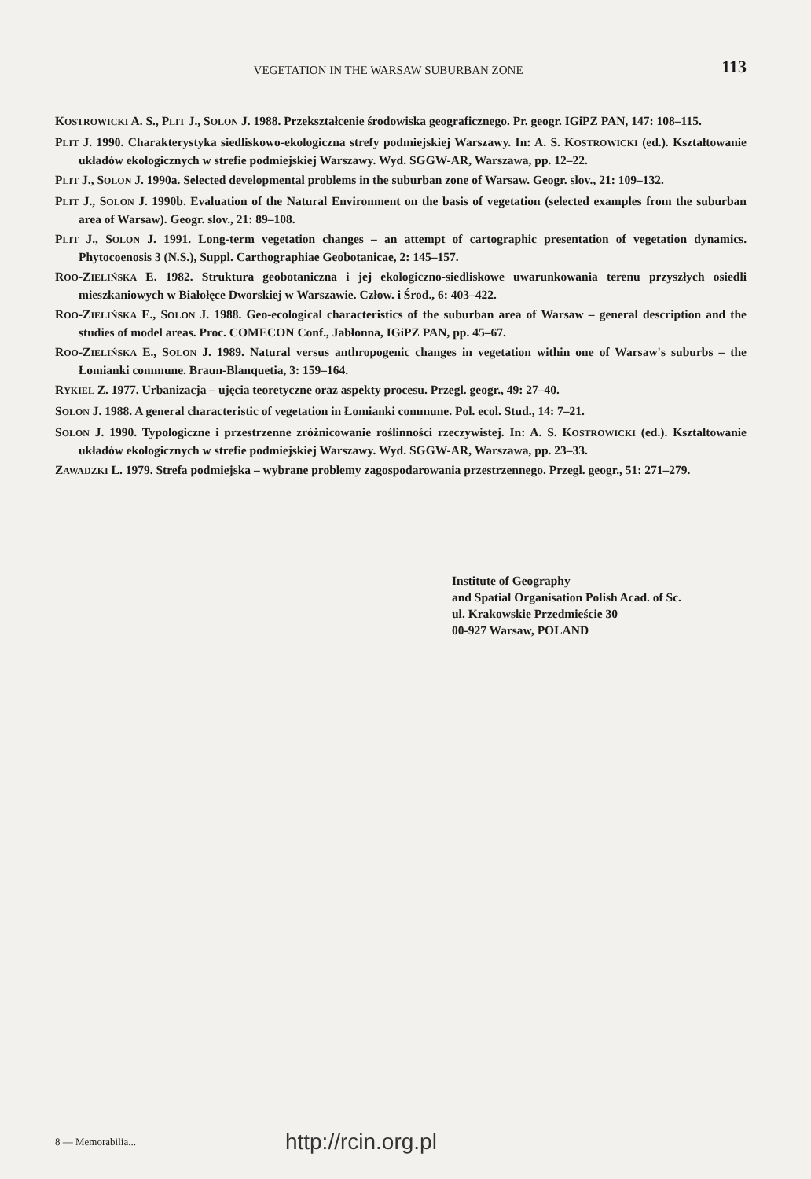VEGETATION IN THE WARSAW SUBURBAN ZONE 113
KOSTROWICKI A. S., PLIT J., SOLON J. 1988. Przekształcenie środowiska geograficznego. Pr. geogr. IGiPZ PAN, 147: 108–115.
PLIT J. 1990. Charakterystyka siedliskowo-ekologiczna strefy podmiejskiej Warszawy. In: A. S. KOSTROWICKI (ed.). Kształtowanie układów ekologicznych w strefie podmiejskiej Warszawy. Wyd. SGGW-AR, Warszawa, pp. 12–22.
PLIT J., SOLON J. 1990a. Selected developmental problems in the suburban zone of Warsaw. Geogr. slov., 21: 109–132.
PLIT J., SOLON J. 1990b. Evaluation of the Natural Environment on the basis of vegetation (selected examples from the suburban area of Warsaw). Geogr. slov., 21: 89–108.
PLIT J., SOLON J. 1991. Long-term vegetation changes – an attempt of cartographic presentation of vegetation dynamics. Phytocoenosis 3 (N.S.), Suppl. Carthographiae Geobotanicae, 2: 145–157.
ROO-ZIELIŃSKA E. 1982. Struktura geobotaniczna i jej ekologiczno-siedliskowe uwarunkowania terenu przyszłych osiedli mieszkaniowych w Białołęce Dworskiej w Warszawie. Człow. i Środ., 6: 403–422.
ROO-ZIELIŃSKA E., SOLON J. 1988. Geo-ecological characteristics of the suburban area of Warsaw – general description and the studies of model areas. Proc. COMECON Conf., Jabłonna, IGiPZ PAN, pp. 45–67.
ROO-ZIELIŃSKA E., SOLON J. 1989. Natural versus anthropogenic changes in vegetation within one of Warsaw's suburbs – the Łomianki commune. Braun-Blanquetia, 3: 159–164.
RYKIEL Z. 1977. Urbanizacja – ujęcia teoretyczne oraz aspekty procesu. Przegl. geogr., 49: 27–40.
SOLON J. 1988. A general characteristic of vegetation in Łomianki commune. Pol. ecol. Stud., 14: 7–21.
SOLON J. 1990. Typologiczne i przestrzenne zróżnicowanie roślinności rzeczywistej. In: A. S. KOSTROWICKI (ed.). Kształtowanie układów ekologicznych w strefie podmiejskiej Warszawy. Wyd. SGGW-AR, Warszawa, pp. 23–33.
ZAWADZKI L. 1979. Strefa podmiejska – wybrane problemy zagospodarowania przestrzennego. Przegl. geogr., 51: 271–279.
Institute of Geography
and Spatial Organisation Polish Acad. of Sc.
ul. Krakowskie Przedmieście 30
00-927 Warsaw, POLAND
8 — Memorabilia... http://rcin.org.pl